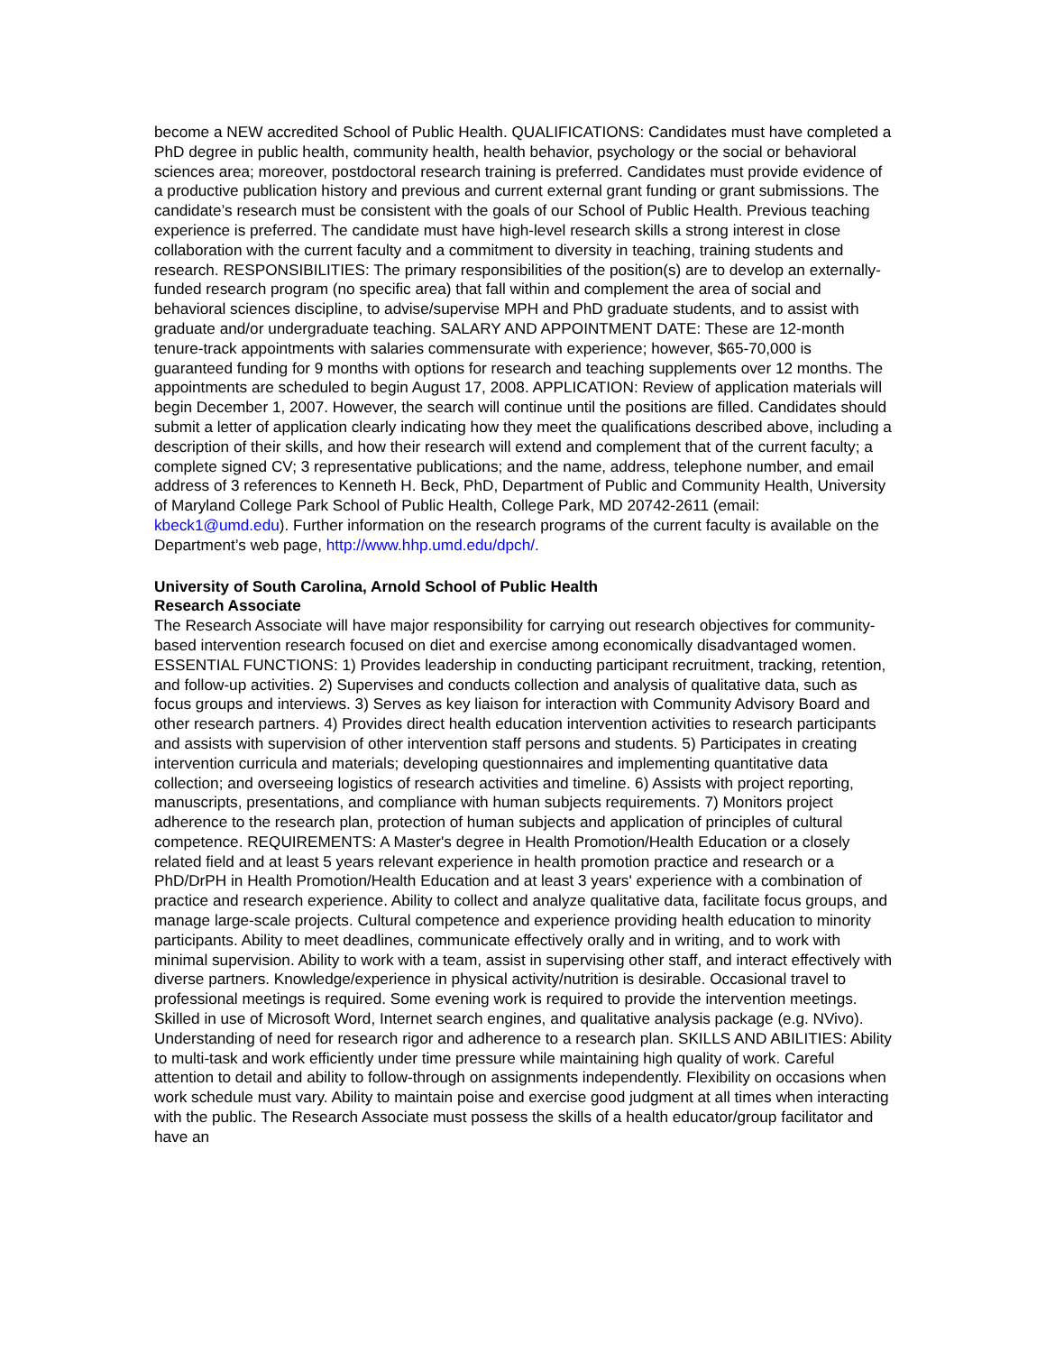become a NEW accredited School of Public Health. QUALIFICATIONS: Candidates must have completed a PhD degree in public health, community health, health behavior, psychology or the social or behavioral sciences area; moreover, postdoctoral research training is preferred. Candidates must provide evidence of a productive publication history and previous and current external grant funding or grant submissions. The candidate’s research must be consistent with the goals of our School of Public Health. Previous teaching experience is preferred. The candidate must have high-level research skills a strong interest in close collaboration with the current faculty and a commitment to diversity in teaching, training students and research. RESPONSIBILITIES: The primary responsibilities of the position(s) are to develop an externally-funded research program (no specific area) that fall within and complement the area of social and behavioral sciences discipline, to advise/supervise MPH and PhD graduate students, and to assist with graduate and/or undergraduate teaching. SALARY AND APPOINTMENT DATE: These are 12-month tenure-track appointments with salaries commensurate with experience; however, $65-70,000 is guaranteed funding for 9 months with options for research and teaching supplements over 12 months. The appointments are scheduled to begin August 17, 2008. APPLICATION: Review of application materials will begin December 1, 2007. However, the search will continue until the positions are filled. Candidates should submit a letter of application clearly indicating how they meet the qualifications described above, including a description of their skills, and how their research will extend and complement that of the current faculty; a complete signed CV; 3 representative publications; and the name, address, telephone number, and email address of 3 references to Kenneth H. Beck, PhD, Department of Public and Community Health, University of Maryland College Park School of Public Health, College Park, MD 20742-2611 (email: kbeck1@umd.edu). Further information on the research programs of the current faculty is available on the Department’s web page, http://www.hhp.umd.edu/dpch/.
University of South Carolina, Arnold School of Public Health
Research Associate
The Research Associate will have major responsibility for carrying out research objectives for community-based intervention research focused on diet and exercise among economically disadvantaged women. ESSENTIAL FUNCTIONS: 1) Provides leadership in conducting participant recruitment, tracking, retention, and follow-up activities. 2) Supervises and conducts collection and analysis of qualitative data, such as focus groups and interviews. 3) Serves as key liaison for interaction with Community Advisory Board and other research partners. 4) Provides direct health education intervention activities to research participants and assists with supervision of other intervention staff persons and students. 5) Participates in creating intervention curricula and materials; developing questionnaires and implementing quantitative data collection; and overseeing logistics of research activities and timeline. 6) Assists with project reporting, manuscripts, presentations, and compliance with human subjects requirements. 7) Monitors project adherence to the research plan, protection of human subjects and application of principles of cultural competence. REQUIREMENTS: A Master's degree in Health Promotion/Health Education or a closely related field and at least 5 years relevant experience in health promotion practice and research or a PhD/DrPH in Health Promotion/Health Education and at least 3 years' experience with a combination of practice and research experience. Ability to collect and analyze qualitative data, facilitate focus groups, and manage large-scale projects. Cultural competence and experience providing health education to minority participants. Ability to meet deadlines, communicate effectively orally and in writing, and to work with minimal supervision. Ability to work with a team, assist in supervising other staff, and interact effectively with diverse partners. Knowledge/experience in physical activity/nutrition is desirable. Occasional travel to professional meetings is required. Some evening work is required to provide the intervention meetings. Skilled in use of Microsoft Word, Internet search engines, and qualitative analysis package (e.g. NVivo). Understanding of need for research rigor and adherence to a research plan. SKILLS AND ABILITIES: Ability to multi-task and work efficiently under time pressure while maintaining high quality of work. Careful attention to detail and ability to follow-through on assignments independently. Flexibility on occasions when work schedule must vary. Ability to maintain poise and exercise good judgment at all times when interacting with the public. The Research Associate must possess the skills of a health educator/group facilitator and have an